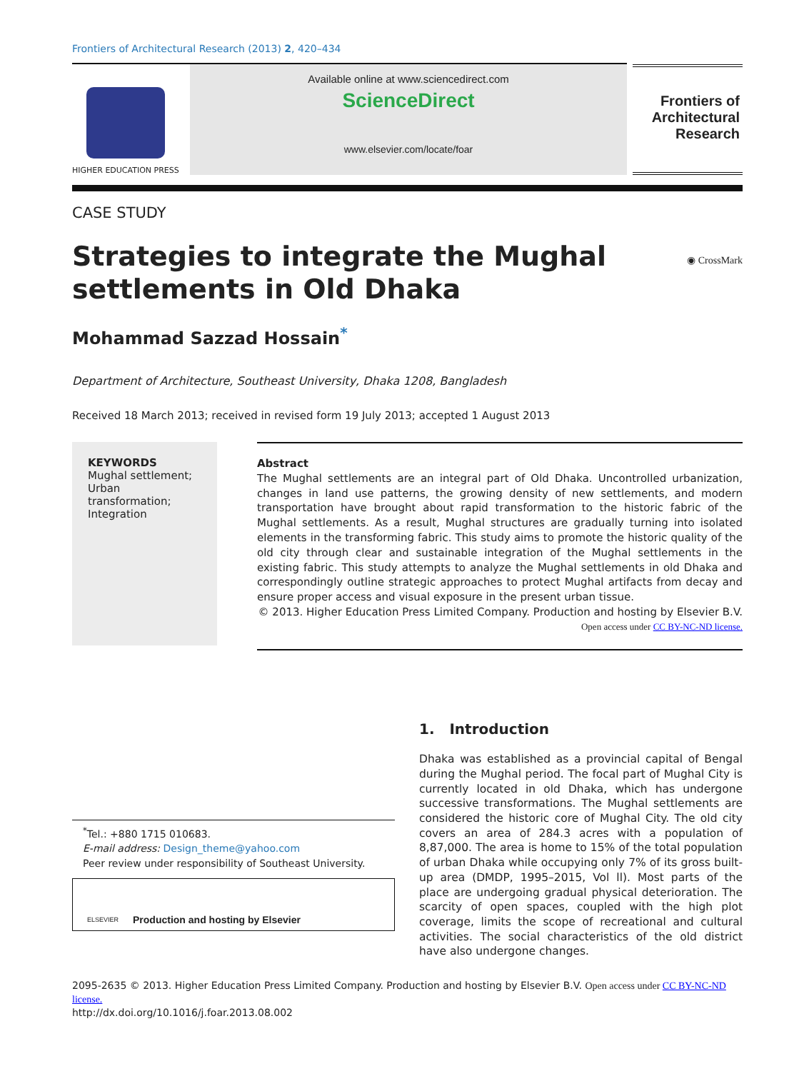Frontiers of Architectural Research (2013) 2, 420–434
HIGHER EDUCATION PRESS
Available online at www.sciencedirect.com
ScienceDirect
www.elsevier.com/locate/foar
Frontiers of
Architectural
Research
CASE STUDY
Strategies to integrate the Mughal
settlements in Old Dhaka
◉ CrossMark
Mohammad Sazzad Hossain<sup>*</sup>
Department of Architecture, Southeast University, Dhaka 1208, Bangladesh
Received 18 March 2013; received in revised form 19 July 2013; accepted 1 August 2013
KEYWORDS
Mughal settlement;
Urban transformation;
Integration
Abstract
The Mughal settlements are an integral part of Old Dhaka. Uncontrolled urbanization, changes in land use patterns, the growing density of new settlements, and modern transportation have brought about rapid transformation to the historic fabric of the Mughal settlements. As a result, Mughal structures are gradually turning into isolated elements in the transforming fabric. This study aims to promote the historic quality of the old city through clear and sustainable integration of the Mughal settlements in the existing fabric. This study attempts to analyze the Mughal settlements in old Dhaka and correspondingly outline strategic approaches to protect Mughal artifacts from decay and ensure proper access and visual exposure in the present urban tissue.
© 2013. Higher Education Press Limited Company. Production and hosting by Elsevier B.V.
Open access under CC BY-NC-ND license.
<sup>*</sup> Tel.: +880 1715 010683.
E-mail address: Design_theme@yahoo.com
Peer review under responsibility of Southeast University.
ELSEVIER Production and hosting by Elsevier
1. Introduction
Dhaka was established as a provincial capital of Bengal during the Mughal period. The focal part of Mughal City is currently located in old Dhaka, which has undergone successive transformations. The Mughal settlements are considered the historic core of Mughal City. The old city covers an area of 284.3 acres with a population of 8,87,000. The area is home to 15% of the total population of urban Dhaka while occupying only 7% of its gross built-up area (DMDP, 1995–2015, Vol ll). Most parts of the place are undergoing gradual physical deterioration. The scarcity of open spaces, coupled with the high plot coverage, limits the scope of recreational and cultural activities. The social characteristics of the old district have also undergone changes.
2095-2635 © 2013. Higher Education Press Limited Company. Production and hosting by Elsevier B.V. Open access under CC BY-NC-ND license.
http://dx.doi.org/10.1016/j.foar.2013.08.002